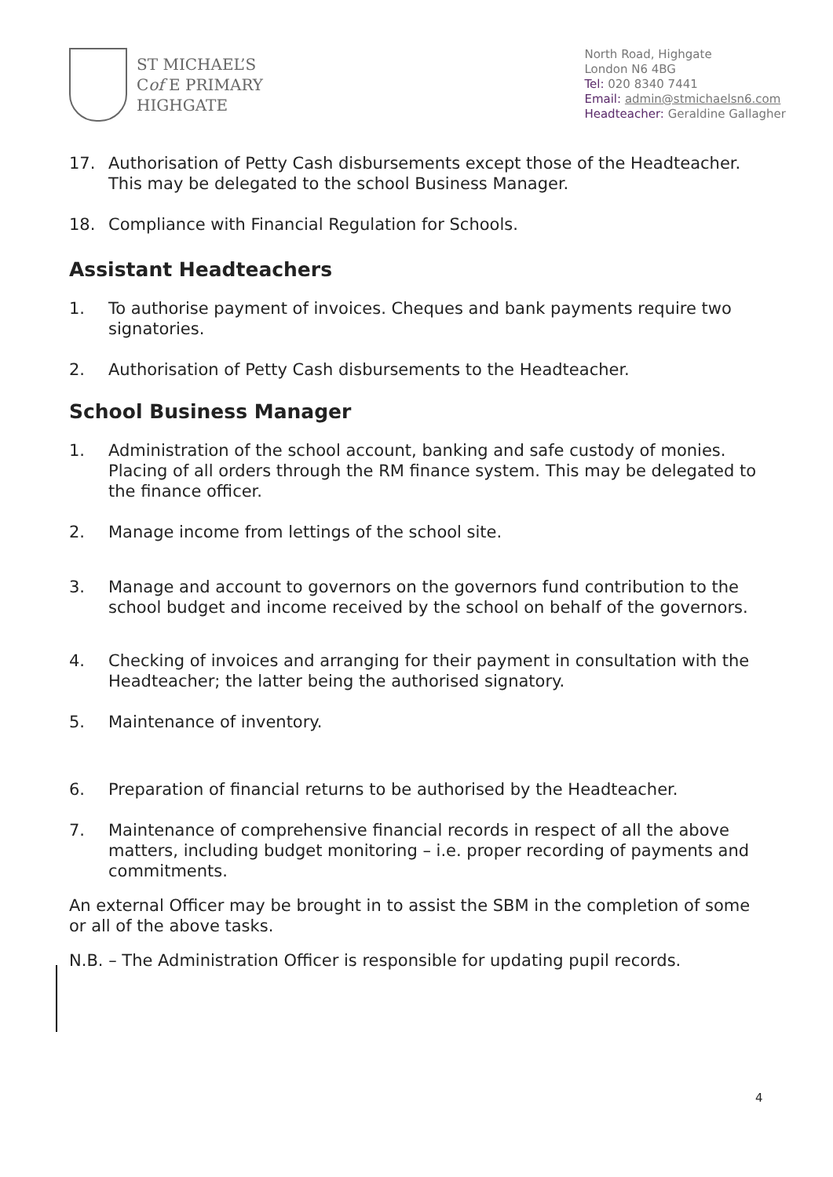ST MICHAEL’S
Cof E PRIMARY
HIGHGATE
North Road, Highgate
London N6 4BG
Tel: 020 8340 7441
Email: admin@stmichaelsn6.com
Headteacher: Geraldine Gallagher
17. Authorisation of Petty Cash disbursements except those of the Headteacher. This may be delegated to the school Business Manager.
18. Compliance with Financial Regulation for Schools.
Assistant Headteachers
1. To authorise payment of invoices. Cheques and bank payments require two signatories.
2. Authorisation of Petty Cash disbursements to the Headteacher.
School Business Manager
1. Administration of the school account, banking and safe custody of monies. Placing of all orders through the RM finance system. This may be delegated to the finance officer.
2. Manage income from lettings of the school site.
3. Manage and account to governors on the governors fund contribution to the school budget and income received by the school on behalf of the governors.
4. Checking of invoices and arranging for their payment in consultation with the Headteacher; the latter being the authorised signatory.
5. Maintenance of inventory.
6. Preparation of financial returns to be authorised by the Headteacher.
7. Maintenance of comprehensive financial records in respect of all the above matters, including budget monitoring – i.e. proper recording of payments and commitments.
An external Officer may be brought in to assist the SBM in the completion of some or all of the above tasks.
N.B. – The Administration Officer is responsible for updating pupil records.
4